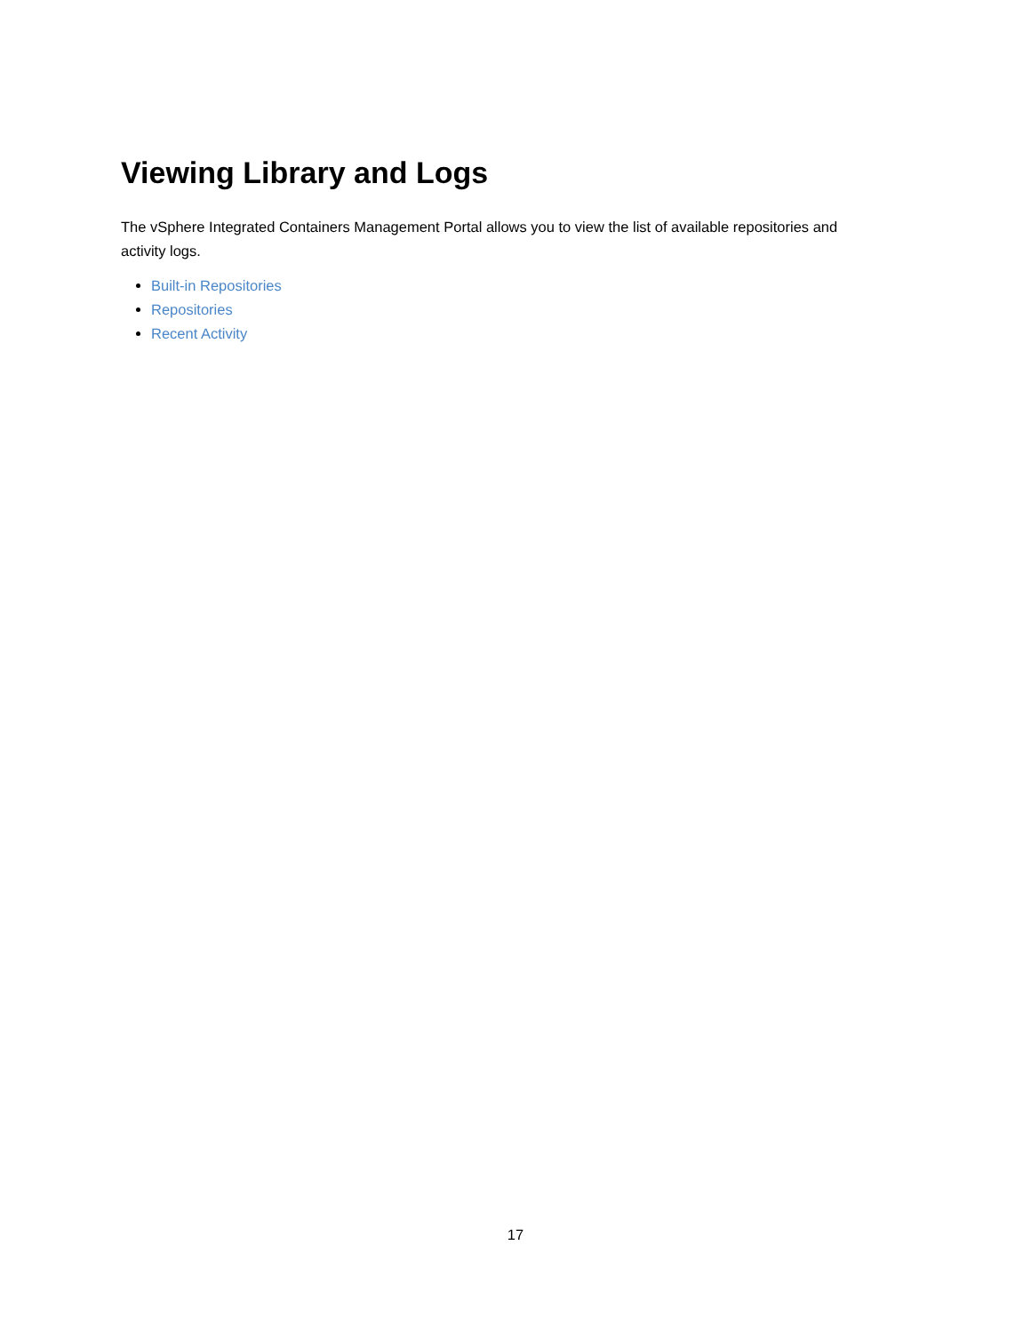Viewing Library and Logs
The vSphere Integrated Containers Management Portal allows you to view the list of available repositories and activity logs.
Built-in Repositories
Repositories
Recent Activity
17